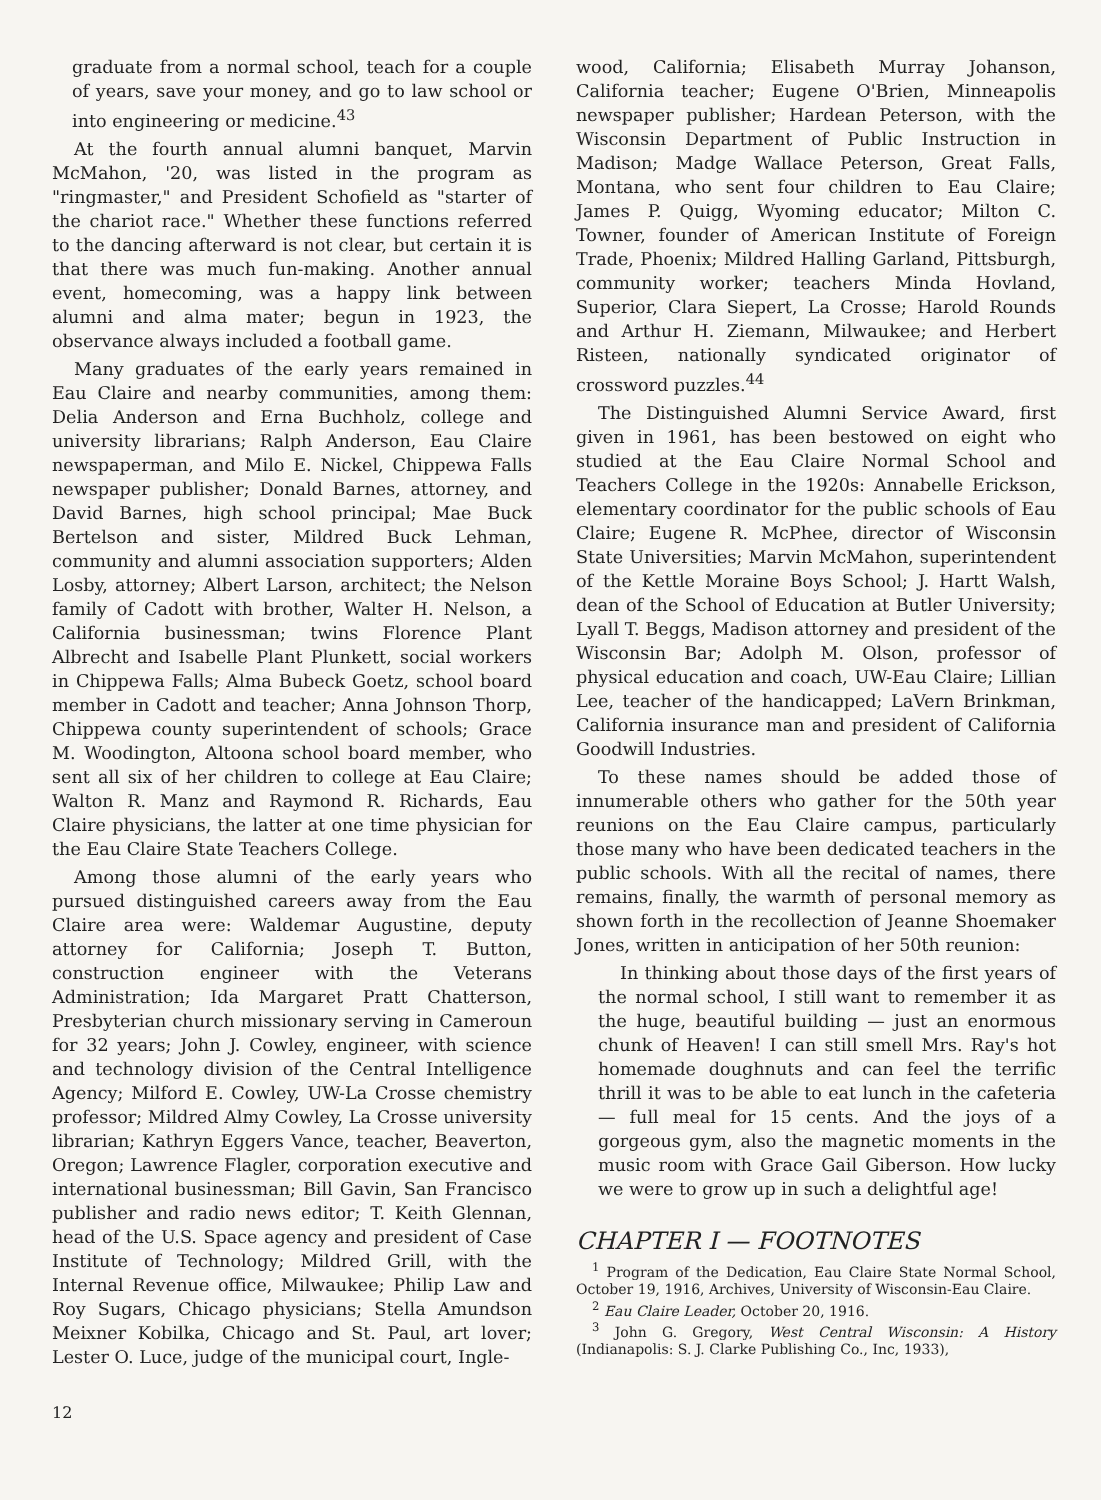graduate from a normal school, teach for a couple of years, save your money, and go to law school or into engineering or medicine.<sup>43</sup>
At the fourth annual alumni banquet, Marvin McMahon, '20, was listed in the program as "ringmaster," and President Schofield as "starter of the chariot race." Whether these functions referred to the dancing afterward is not clear, but certain it is that there was much fun-making. Another annual event, homecoming, was a happy link between alumni and alma mater; begun in 1923, the observance always included a football game.
Many graduates of the early years remained in Eau Claire and nearby communities, among them: Delia Anderson and Erna Buchholz, college and university librarians; Ralph Anderson, Eau Claire newspaperman, and Milo E. Nickel, Chippewa Falls newspaper publisher; Donald Barnes, attorney, and David Barnes, high school principal; Mae Buck Bertelson and sister, Mildred Buck Lehman, community and alumni association supporters; Alden Losby, attorney; Albert Larson, architect; the Nelson family of Cadott with brother, Walter H. Nelson, a California businessman; twins Florence Plant Albrecht and Isabelle Plant Plunkett, social workers in Chippewa Falls; Alma Bubeck Goetz, school board member in Cadott and teacher; Anna Johnson Thorp, Chippewa county superintendent of schools; Grace M. Woodington, Altoona school board member, who sent all six of her children to college at Eau Claire; Walton R. Manz and Raymond R. Richards, Eau Claire physicians, the latter at one time physician for the Eau Claire State Teachers College.
Among those alumni of the early years who pursued distinguished careers away from the Eau Claire area were: Waldemar Augustine, deputy attorney for California; Joseph T. Button, construction engineer with the Veterans Administration; Ida Margaret Pratt Chatterson, Presbyterian church missionary serving in Cameroun for 32 years; John J. Cowley, engineer, with science and technology division of the Central Intelligence Agency; Milford E. Cowley, UW-La Crosse chemistry professor; Mildred Almy Cowley, La Crosse university librarian; Kathryn Eggers Vance, teacher, Beaverton, Oregon; Lawrence Flagler, corporation executive and international businessman; Bill Gavin, San Francisco publisher and radio news editor; T. Keith Glennan, head of the U.S. Space agency and president of Case Institute of Technology; Mildred Grill, with the Internal Revenue office, Milwaukee; Philip Law and Roy Sugars, Chicago physicians; Stella Amundson Meixner Kobilka, Chicago and St. Paul, art lover; Lester O. Luce, judge of the municipal court, Ingle-
wood, California; Elisabeth Murray Johanson, California teacher; Eugene O'Brien, Minneapolis newspaper publisher; Hardean Peterson, with the Wisconsin Department of Public Instruction in Madison; Madge Wallace Peterson, Great Falls, Montana, who sent four children to Eau Claire; James P. Quigg, Wyoming educator; Milton C. Towner, founder of American Institute of Foreign Trade, Phoenix; Mildred Halling Garland, Pittsburgh, community worker; teachers Minda Hovland, Superior, Clara Siepert, La Crosse; Harold Rounds and Arthur H. Ziemann, Milwaukee; and Herbert Risteen, nationally syndicated originator of crossword puzzles.<sup>44</sup>
The Distinguished Alumni Service Award, first given in 1961, has been bestowed on eight who studied at the Eau Claire Normal School and Teachers College in the 1920s: Annabelle Erickson, elementary coordinator for the public schools of Eau Claire; Eugene R. McPhee, director of Wisconsin State Universities; Marvin McMahon, superintendent of the Kettle Moraine Boys School; J. Hartt Walsh, dean of the School of Education at Butler University; Lyall T. Beggs, Madison attorney and president of the Wisconsin Bar; Adolph M. Olson, professor of physical education and coach, UW-Eau Claire; Lillian Lee, teacher of the handicapped; LaVern Brinkman, California insurance man and president of California Goodwill Industries.
To these names should be added those of innumerable others who gather for the 50th year reunions on the Eau Claire campus, particularly those many who have been dedicated teachers in the public schools. With all the recital of names, there remains, finally, the warmth of personal memory as shown forth in the recollection of Jeanne Shoemaker Jones, written in anticipation of her 50th reunion:
In thinking about those days of the first years of the normal school, I still want to remember it as the huge, beautiful building — just an enormous chunk of Heaven! I can still smell Mrs. Ray's hot homemade doughnuts and can feel the terrific thrill it was to be able to eat lunch in the cafeteria — full meal for 15 cents. And the joys of a gorgeous gym, also the magnetic moments in the music room with Grace Gail Giberson. How lucky we were to grow up in such a delightful age!
CHAPTER I — FOOTNOTES
<sup>1</sup> Program of the Dedication, Eau Claire State Normal School, October 19, 1916, Archives, University of Wisconsin-Eau Claire.
<sup>2</sup> Eau Claire Leader, October 20, 1916.
<sup>3</sup> John G. Gregory, West Central Wisconsin: A History (Indianapolis: S. J. Clarke Publishing Co., Inc, 1933),
12